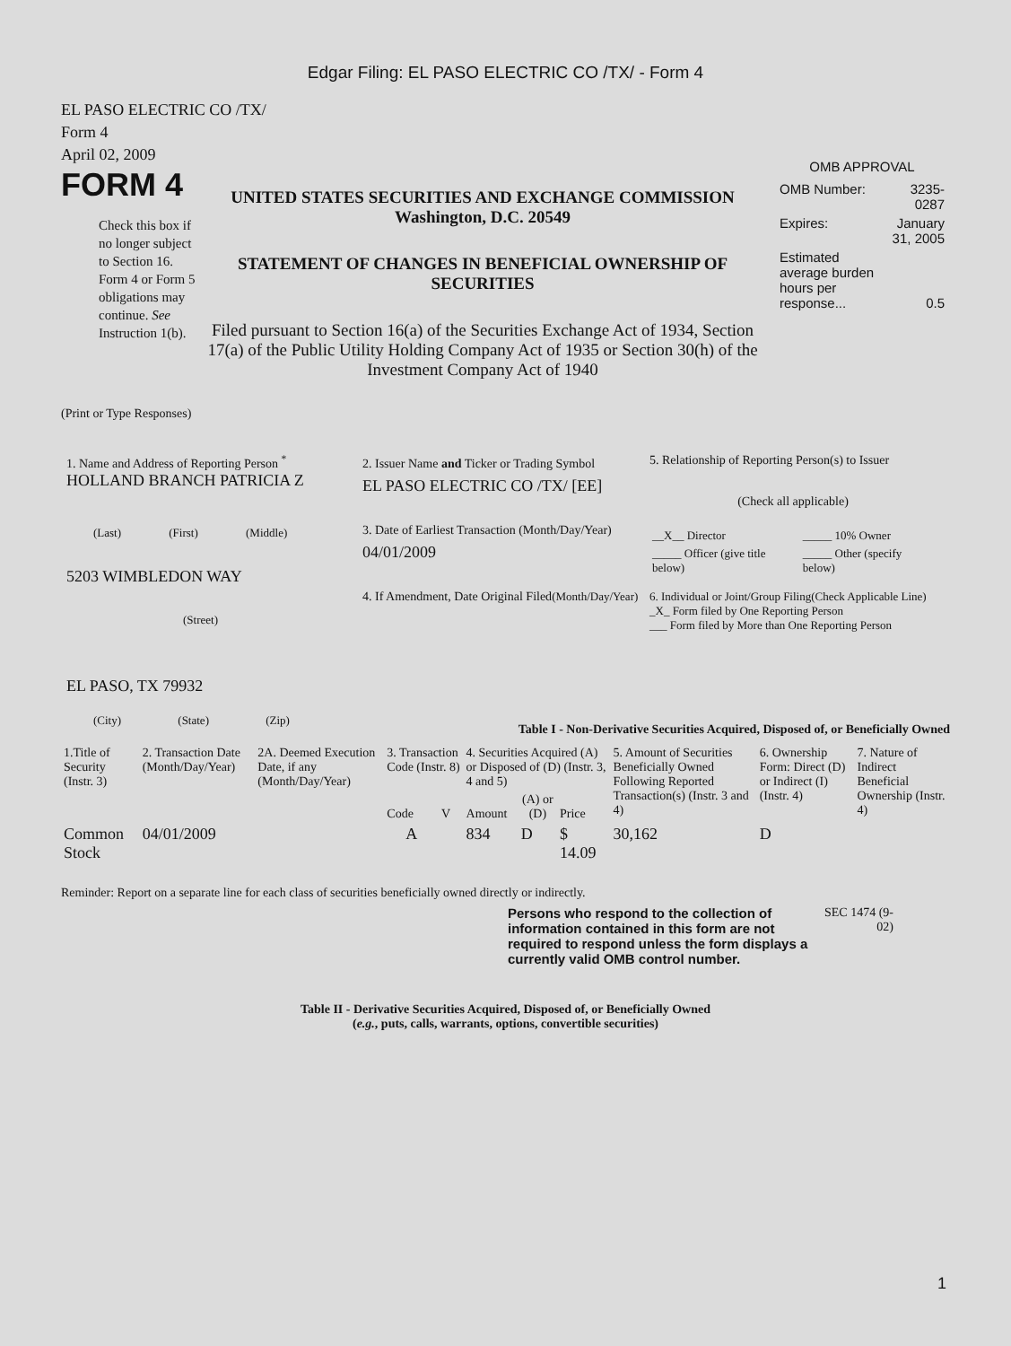Edgar Filing: EL PASO ELECTRIC CO /TX/ - Form 4
EL PASO ELECTRIC CO /TX/
Form 4
April 02, 2009
FORM 4
Check this box if no longer subject to Section 16. Form 4 or Form 5 obligations may continue. See Instruction 1(b).
UNITED STATES SECURITIES AND EXCHANGE COMMISSION
Washington, D.C. 20549
STATEMENT OF CHANGES IN BENEFICIAL OWNERSHIP OF SECURITIES
Filed pursuant to Section 16(a) of the Securities Exchange Act of 1934, Section 17(a) of the Public Utility Holding Company Act of 1935 or Section 30(h) of the Investment Company Act of 1940
OMB APPROVAL
| OMB Number: | 3235-0287 |
| Expires: | January 31, 2005 |
| Estimated average burden hours per response... | 0.5 |
(Print or Type Responses)
1. Name and Address of Reporting Person <sup>*</sup>
HOLLAND BRANCH PATRICIA Z
(Last) (First) (Middle)
5203 WIMBLEDON WAY
(Street)
EL PASO, TX 79932
(City) (State) (Zip)
2. Issuer Name and Ticker or Trading Symbol
EL PASO ELECTRIC CO /TX/ [EE]
3. Date of Earliest Transaction (Month/Day/Year)
04/01/2009
4. If Amendment, Date Original Filed(Month/Day/Year)
5. Relationship of Reporting Person(s) to Issuer
(Check all applicable)
| __X__ Director | _____ 10% Owner |
| _____ Officer (give title below) | _____ Other (specify below) |
6. Individual or Joint/Group Filing(Check Applicable Line)
_X_ Form filed by One Reporting Person
___ Form filed by More than One Reporting Person
Table I - Non-Derivative Securities Acquired, Disposed of, or Beneficially Owned
| 1.Title of Security (Instr. 3) | 2. Transaction Date (Month/Day/Year) | 2A. Deemed Execution Date, if any (Month/Day/Year) | 3. Transaction Code (Instr. 8) | | 4. Securities Acquired (A) or Disposed of (D) (Instr. 3, 4 and 5) | | | 5. Amount of Securities Beneficially Owned Following Reported Transaction(s) (Instr. 3 and 4) | 6. Ownership Form: Direct (D) or Indirect (I) (Instr. 4) | 7. Nature of Indirect Beneficial Ownership (Instr. 4) |
| --- | --- | --- | --- | --- | --- | --- | --- | --- | --- | --- |
| | | | Code | V | Amount | (A) or (D) | Price | | | |
| Common Stock | 04/01/2009 | | A | | 834 | D | $ 14.09 | 30,162 | D | |
Reminder: Report on a separate line for each class of securities beneficially owned directly or indirectly.
Persons who respond to the collection of information contained in this form are not required to respond unless the form displays a currently valid OMB control number.
SEC 1474 (9-02)
Table II - Derivative Securities Acquired, Disposed of, or Beneficially Owned
(e.g., puts, calls, warrants, options, convertible securities)
1